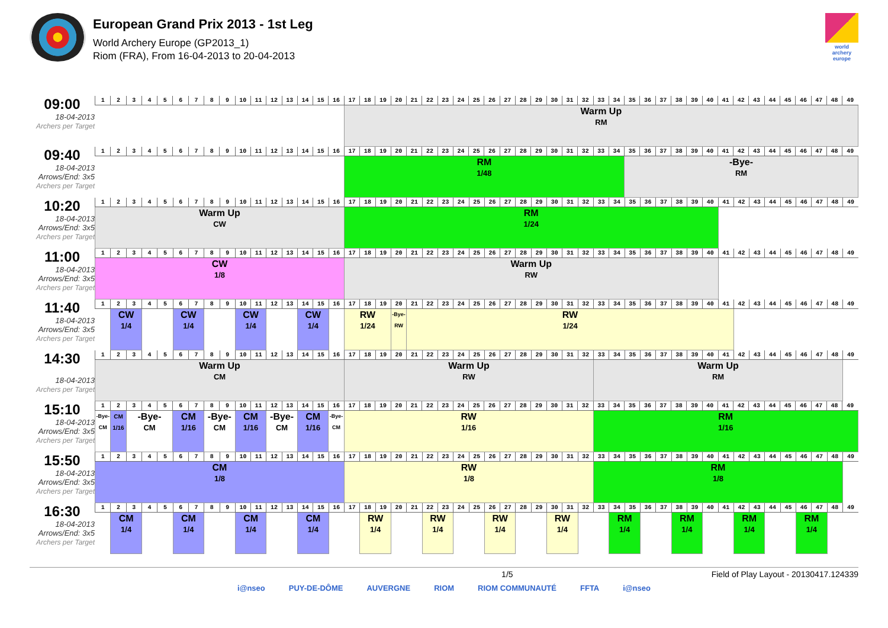European Grand Prix 2013 - 1st Leg
World Archery Europe (GP2013_1)
Riom (FRA), From 16-04-2013 to 20-04-2013
world archery europe
09:00
18-04-2013
Archers per Target
| 1 | 2 | 3 | 4 | 5 | 6 | 7 | 8 | 9 | 10 | 11 | 12 | 13 | 14 | 15 | 16 | 17 | 18 | 19 | 20 | 21 | 22 | 23 | 24 | 25 | 26 | 27 | 28 | 29 | 30 | 31 | 32 | 33 | 34 | 35 | 36 | 37 | 38 | 39 | 40 | 41 | 42 | 43 | 44 | 45 | 46 | 47 | 48 | 49 |
| | | | | | | | | | | | | | | | | Warm Up RM | | | | | | | | | | | | | | | | | | | | | | | | | | | | | | | | |
09:40
18-04-2013
Arrows/End: 3x5
Archers per Target
| 1 | 2 | 3 | 4 | 5 | 6 | 7 | 8 | 9 | 10 | 11 | 12 | 13 | 14 | 15 | 16 | 17 | 18 | 19 | 20 | 21 | 22 | 23 | 24 | 25 | 26 | 27 | 28 | 29 | 30 | 31 | 32 | 33 | 34 | 35 | 36 | 37 | 38 | 39 | 40 | 41 | 42 | 43 | 44 | 45 | 46 | 47 | 48 | 49 |
| | | | | | | | | | | | | | | | | RM 1/48 | | | | | | | | | | | | | | | | | | -Bye- RM | | | | | | | | | | | | | | |
10:20
18-04-2013
Arrows/End: 3x5
Archers per Target
| 1 | 2 | 3 | 4 | 5 | 6 | 7 | 8 | 9 | 10 | 11 | 12 | 13 | 14 | 15 | 16 | 17 | 18 | 19 | 20 | 21 | 22 | 23 | 24 | 25 | 26 | 27 | 28 | 29 | 30 | 31 | 32 | 33 | 34 | 35 | 36 | 37 | 38 | 39 | 40 | 41 | 42 | 43 | 44 | 45 | 46 | 47 | 48 | 49 |
| Warm Up CW | | | | | | | | | | | | | | | | RM 1/24 | | | | | | | | | | | | | | | | | | | | | | | | | | | | | | | | |
11:00
18-04-2013
Arrows/End: 3x5
Archers per Target
| 1 | 2 | 3 | 4 | 5 | 6 | 7 | 8 | 9 | 10 | 11 | 12 | 13 | 14 | 15 | 16 | 17 | 18 | 19 | 20 | 21 | 22 | 23 | 24 | 25 | 26 | 27 | 28 | 29 | 30 | 31 | 32 | 33 | 34 | 35 | 36 | 37 | 38 | 39 | 40 | 41 | 42 | 43 | 44 | 45 | 46 | 47 | 48 | 49 |
| CW 1/8 | | | | | | | | | | | | | | | | Warm Up RW | | | | | | | | | | | | | | | | | | | | | | | | | | | | | | | | |
11:40
18-04-2013
Arrows/End: 3x5
Archers per Target
| 1 | 2 | 3 | 4 | 5 | 6 | 7 | 8 | 9 | 10 | 11 | 12 | 13 | 14 | 15 | 16 | 17 | 18 | 19 | 20 | 21 | 22 | 23 | 24 | 25 | 26 | 27 | 28 | 29 | 30 | 31 | 32 | 33 | 34 | 35 | 36 | 37 | 38 | 39 | 40 | 41 | 42 | 43 | 44 | 45 | 46 | 47 | 48 | 49 |
| | CW 1/4 | | | | CW 1/4 | | | | CW 1/4 | | | | CW 1/4 | | | RW 1/24 | | | -Bye- RW | RW 1/24 | | | | | | | | | | | | | | | | | | | | | | | | | | | | |
14:30
18-04-2013
Archers per Target
| 1 | 2 | 3 | 4 | 5 | 6 | 7 | 8 | 9 | 10 | 11 | 12 | 13 | 14 | 15 | 16 | 17 | 18 | 19 | 20 | 21 | 22 | 23 | 24 | 25 | 26 | 27 | 28 | 29 | 30 | 31 | 32 | 33 | 34 | 35 | 36 | 37 | 38 | 39 | 40 | 41 | 42 | 43 | 44 | 45 | 46 | 47 | 48 | 49 |
| Warm Up CM | | | | | | | | | | | | | | | | Warm Up RW | | | | | | | | | | | | | | | | Warm Up RM | | | | | | | | | | | | | | | | |
15:10
18-04-2013
Arrows/End: 3x5
Archers per Target
| 1 | 2 | 3 | 4 | 5 | 6 | 7 | 8 | 9 | 10 | 11 | 12 | 13 | 14 | 15 | 16 | 17 | 18 | 19 | 20 | 21 | 22 | 23 | 24 | 25 | 26 | 27 | 28 | 29 | 30 | 31 | 32 | 33 | 34 | 35 | 36 | 37 | 38 | 39 | 40 | 41 | 42 | 43 | 44 | 45 | 46 | 47 | 48 | 49 |
| -Bye- CM | CM 1/16 | -Bye- CM | | | CM 1/16 | | -Bye- CM | | CM 1/16 | | -Bye- CM | | CM 1/16 | | -Bye- CM | RW 1/16 | | | | | | | | | | | | | | | | RM 1/16 | | | | | | | | | | | | | | | | |
15:50
18-04-2013
Arrows/End: 3x5
Archers per Target
| 1 | 2 | 3 | 4 | 5 | 6 | 7 | 8 | 9 | 10 | 11 | 12 | 13 | 14 | 15 | 16 | 17 | 18 | 19 | 20 | 21 | 22 | 23 | 24 | 25 | 26 | 27 | 28 | 29 | 30 | 31 | 32 | 33 | 34 | 35 | 36 | 37 | 38 | 39 | 40 | 41 | 42 | 43 | 44 | 45 | 46 | 47 | 48 | 49 |
| CM 1/8 | | | | | | | | | | | | | | | | RW 1/8 | | | | | | | | | | | | | | | | RM 1/8 | | | | | | | | | | | | | | | | |
16:30
18-04-2013
Arrows/End: 3x5
Archers per Target
| 1 | 2 | 3 | 4 | 5 | 6 | 7 | 8 | 9 | 10 | 11 | 12 | 13 | 14 | 15 | 16 | 17 | 18 | 19 | 20 | 21 | 22 | 23 | 24 | 25 | 26 | 27 | 28 | 29 | 30 | 31 | 32 | 33 | 34 | 35 | 36 | 37 | 38 | 39 | 40 | 41 | 42 | 43 | 44 | 45 | 46 | 47 | 48 | 49 |
| | CM 1/4 | | | | CM 1/4 | | | | CM 1/4 | | | | CM 1/4 | | | | RW 1/4 | | | | RW 1/4 | | | | RW 1/4 | | | | RW 1/4 | | | | RM 1/4 | | | | RM 1/4 | | | | RM 1/4 | | | | RM 1/4 | | | |
1/5 Field of Play Layout - 20130417.124339
i@nseo PUY-DE-DÔME AUVERGNE RIOM RIOM COMMUNAUTÉ FFTA i@nseo